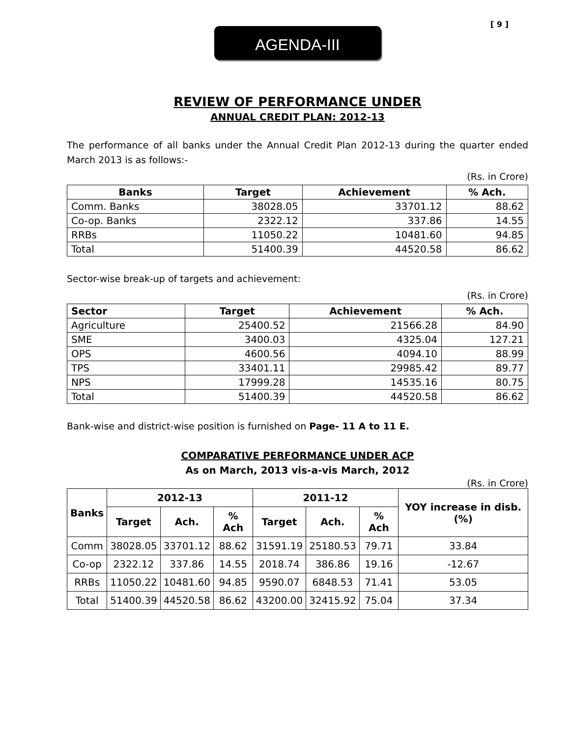[ 9 ]
AGENDA-III
REVIEW OF PERFORMANCE UNDER
ANNUAL CREDIT PLAN: 2012-13
The performance of all banks under the Annual Credit Plan 2012-13 during the quarter ended March 2013 is as follows:-
(Rs. in Crore)
| Banks | Target | Achievement | % Ach. |
| --- | --- | --- | --- |
| Comm. Banks | 38028.05 | 33701.12 | 88.62 |
| Co-op. Banks | 2322.12 | 337.86 | 14.55 |
| RRBs | 11050.22 | 10481.60 | 94.85 |
| Total | 51400.39 | 44520.58 | 86.62 |
Sector-wise break-up of targets and achievement:
(Rs. in Crore)
| Sector | Target | Achievement | % Ach. |
| --- | --- | --- | --- |
| Agriculture | 25400.52 | 21566.28 | 84.90 |
| SME | 3400.03 | 4325.04 | 127.21 |
| OPS | 4600.56 | 4094.10 | 88.99 |
| TPS | 33401.11 | 29985.42 | 89.77 |
| NPS | 17999.28 | 14535.16 | 80.75 |
| Total | 51400.39 | 44520.58 | 86.62 |
Bank-wise and district-wise position is furnished on Page- 11 A to 11 E.
COMPARATIVE PERFORMANCE UNDER ACP
As on March, 2013 vis-a-vis March, 2012
(Rs. in Crore)
| Banks | 2012-13 | | | 2011-12 | | | YOY increase in disb. (%) |
| --- | --- | --- | --- | --- | --- | --- | --- |
| | Target | Ach. | % Ach | Target | Ach. | % Ach | |
| Comm | 38028.05 | 33701.12 | 88.62 | 31591.19 | 25180.53 | 79.71 | 33.84 |
| Co-op | 2322.12 | 337.86 | 14.55 | 2018.74 | 386.86 | 19.16 | -12.67 |
| RRBs | 11050.22 | 10481.60 | 94.85 | 9590.07 | 6848.53 | 71.41 | 53.05 |
| Total | 51400.39 | 44520.58 | 86.62 | 43200.00 | 32415.92 | 75.04 | 37.34 |